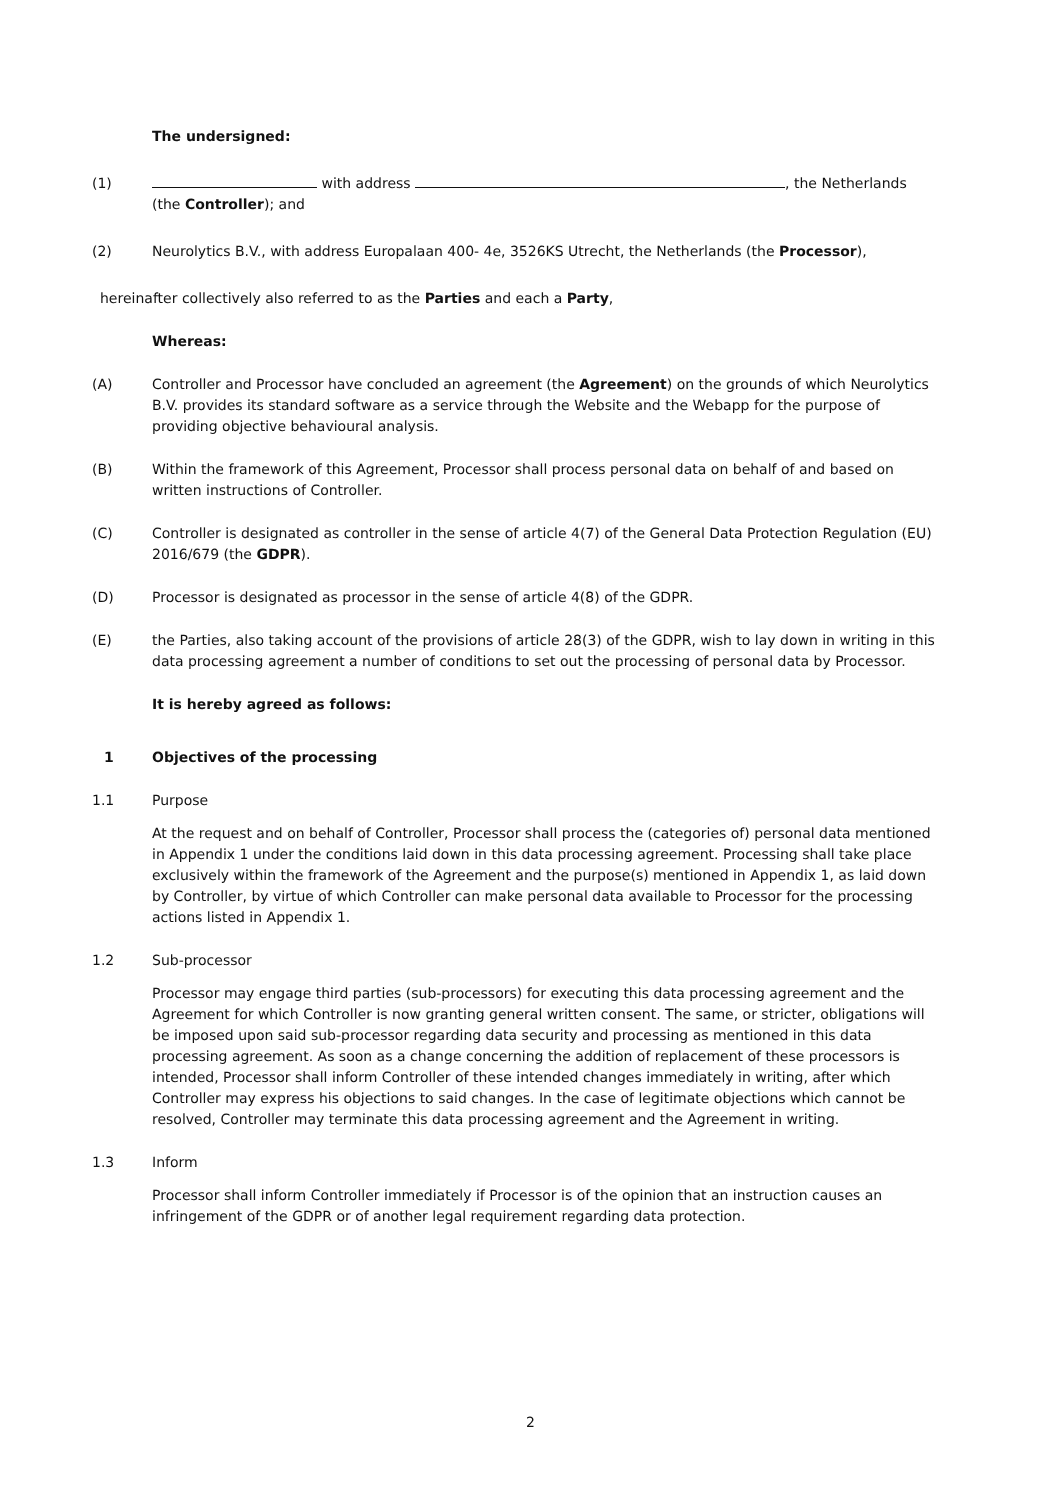The undersigned:
(1) with address , the Netherlands
(the Controller); and
(2) Neurolytics B.V., with address Europalaan 400- 4e, 3526KS Utrecht, the Netherlands (the Processor),
hereinafter collectively also referred to as the Parties and each a Party,
Whereas:
(A) Controller and Processor have concluded an agreement (the Agreement) on the grounds of which Neurolytics B.V. provides its standard software as a service through the Website and the Webapp for the purpose of providing objective behavioural analysis.
(B) Within the framework of this Agreement, Processor shall process personal data on behalf of and based on written instructions of Controller.
(C) Controller is designated as controller in the sense of article 4(7) of the General Data Protection Regulation (EU) 2016/679 (the GDPR).
(D) Processor is designated as processor in the sense of article 4(8) of the GDPR.
(E) the Parties, also taking account of the provisions of article 28(3) of the GDPR, wish to lay down in writing in this data processing agreement a number of conditions to set out the processing of personal data by Processor.
It is hereby agreed as follows:
1 Objectives of the processing
1.1 Purpose
At the request and on behalf of Controller, Processor shall process the (categories of) personal data mentioned in Appendix 1 under the conditions laid down in this data processing agreement. Processing shall take place exclusively within the framework of the Agreement and the purpose(s) mentioned in Appendix 1, as laid down by Controller, by virtue of which Controller can make personal data available to Processor for the processing actions listed in Appendix 1.
1.2 Sub-processor
Processor may engage third parties (sub-processors) for executing this data processing agreement and the Agreement for which Controller is now granting general written consent. The same, or stricter, obligations will be imposed upon said sub-processor regarding data security and processing as mentioned in this data processing agreement. As soon as a change concerning the addition of replacement of these processors is intended, Processor shall inform Controller of these intended changes immediately in writing, after which Controller may express his objections to said changes. In the case of legitimate objections which cannot be resolved, Controller may terminate this data processing agreement and the Agreement in writing.
1.3 Inform
Processor shall inform Controller immediately if Processor is of the opinion that an instruction causes an infringement of the GDPR or of another legal requirement regarding data protection.
2